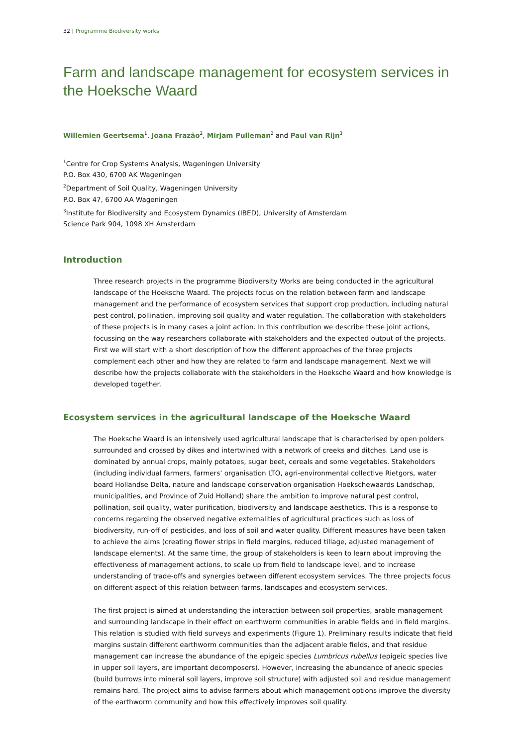32 | Programme Biodiversity works
Farm and landscape management for ecosystem services in the Hoeksche Waard
Willemien Geertsema<sup>1</sup>, Joana Frazão<sup>2</sup>, Mirjam Pulleman<sup>2</sup> and Paul van Rijn<sup>3</sup>
<sup>1</sup> Centre for Crop Systems Analysis, Wageningen University
P.O. Box 430, 6700 AK Wageningen
<sup>2</sup> Department of Soil Quality, Wageningen University
P.O. Box 47, 6700 AA Wageningen
<sup>3</sup> Institute for Biodiversity and Ecosystem Dynamics (IBED), University of Amsterdam
Science Park 904, 1098 XH Amsterdam
Introduction
Three research projects in the programme Biodiversity Works are being conducted in the agricultural landscape of the Hoeksche Waard. The projects focus on the relation between farm and landscape management and the performance of ecosystem services that support crop production, including natural pest control, pollination, improving soil quality and water regulation. The collaboration with stakeholders of these projects is in many cases a joint action. In this contribution we describe these joint actions, focussing on the way researchers collaborate with stakeholders and the expected output of the projects. First we will start with a short description of how the different approaches of the three projects complement each other and how they are related to farm and landscape management. Next we will describe how the projects collaborate with the stakeholders in the Hoeksche Waard and how knowledge is developed together.
Ecosystem services in the agricultural landscape of the Hoeksche Waard
The Hoeksche Waard is an intensively used agricultural landscape that is characterised by open polders surrounded and crossed by dikes and intertwined with a network of creeks and ditches. Land use is dominated by annual crops, mainly potatoes, sugar beet, cereals and some vegetables. Stakeholders (including individual farmers, farmers’ organisation LTO, agri-environmental collective Rietgors, water board Hollandse Delta, nature and landscape conservation organisation Hoekschewaards Landschap, municipalities, and Province of Zuid Holland) share the ambition to improve natural pest control, pollination, soil quality, water purification, biodiversity and landscape aesthetics. This is a response to concerns regarding the observed negative externalities of agricultural practices such as loss of biodiversity, run-off of pesticides, and loss of soil and water quality. Different measures have been taken to achieve the aims (creating flower strips in field margins, reduced tillage, adjusted management of landscape elements). At the same time, the group of stakeholders is keen to learn about improving the effectiveness of management actions, to scale up from field to landscape level, and to increase understanding of trade-offs and synergies between different ecosystem services. The three projects focus on different aspect of this relation between farms, landscapes and ecosystem services.
The first project is aimed at understanding the interaction between soil properties, arable management and surrounding landscape in their effect on earthworm communities in arable fields and in field margins. This relation is studied with field surveys and experiments (Figure 1). Preliminary results indicate that field margins sustain different earthworm communities than the adjacent arable fields, and that residue management can increase the abundance of the epigeic species Lumbricus rubellus (epigeic species live in upper soil layers, are important decomposers). However, increasing the abundance of anecic species (build burrows into mineral soil layers, improve soil structure) with adjusted soil and residue management remains hard. The project aims to advise farmers about which management options improve the diversity of the earthworm community and how this effectively improves soil quality.